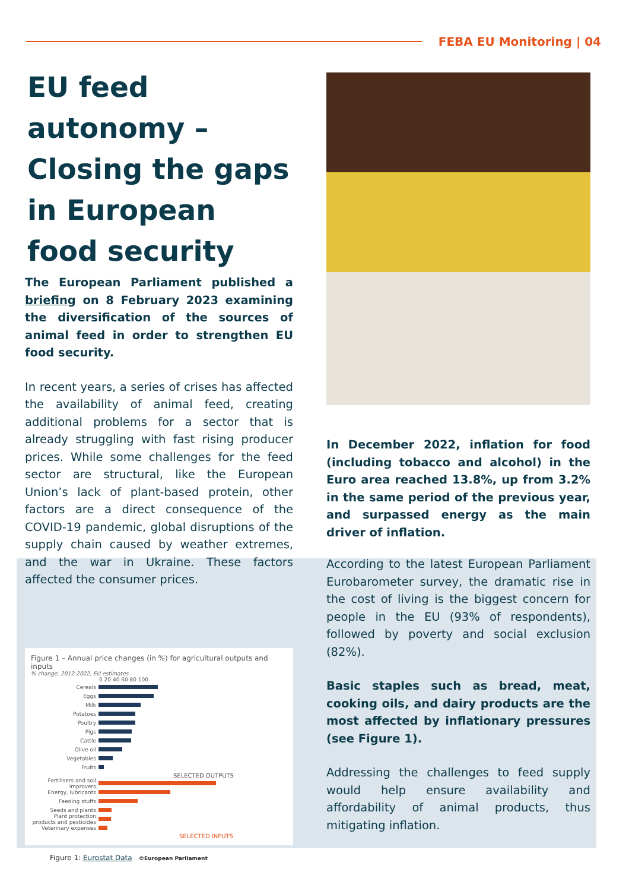FEBA EU Monitoring | 04
EU feed autonomy – Closing the gaps in European food security
The European Parliament published a briefing on 8 February 2023 examining the diversification of the sources of animal feed in order to strengthen EU food security.
In recent years, a series of crises has affected the availability of animal feed, creating additional problems for a sector that is already struggling with fast rising producer prices. While some challenges for the feed sector are structural, like the European Union’s lack of plant-based protein, other factors are a direct consequence of the COVID-19 pandemic, global disruptions of the supply chain caused by weather extremes, and the war in Ukraine. These factors affected the consumer prices.
Figure 1 – Annual price changes (in %) for agricultural outputs and inputs
% change, 2012-2022, EU estimates
0 20 40 60 80 100
Cereals
Eggs
Milk
Potatoes
Poultry
Pigs
Cattle
Olive oil
Vegetables
Fruits
SELECTED OUTPUTS
Fertilisers and soil improvers
Energy, lubricants
Feeding stuffs
Seeds and plants
Plant protection products and pesticides
Veterinary expenses
SELECTED INPUTS
Figure 1: Eurostat Data ©European Parliament
In December 2022, inflation for food (including tobacco and alcohol) in the Euro area reached 13.8%, up from 3.2% in the same period of the previous year, and surpassed energy as the main driver of inflation.
According to the latest European Parliament Eurobarometer survey, the dramatic rise in the cost of living is the biggest concern for people in the EU (93% of respondents), followed by poverty and social exclusion (82%).
Basic staples such as bread, meat, cooking oils, and dairy products are the most affected by inflationary pressures (see Figure 1).
Addressing the challenges to feed supply would help ensure availability and affordability of animal products, thus mitigating inflation.